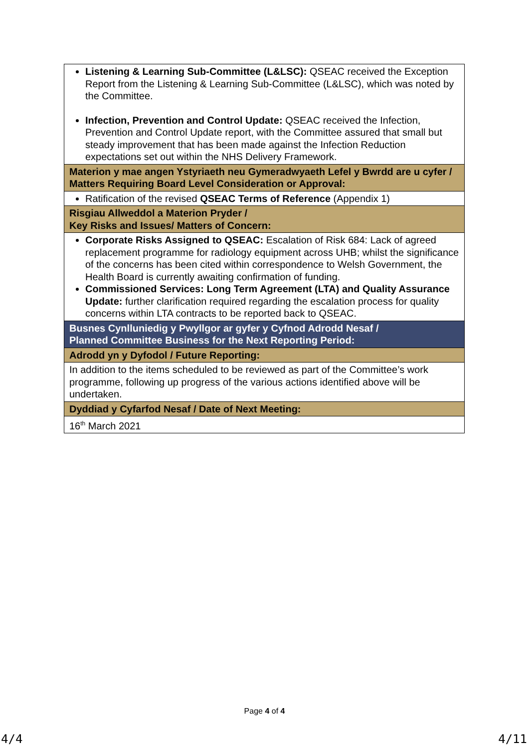| Listening & Learning Sub-Committee (L&LSC): QSEAC received the Exception Report from the Listening & Learning Sub-Committee (L&LSC), which was noted by the Committee. Infection, Prevention and Control Update: QSEAC received the Infection, Prevention and Control Update report, with the Committee assured that small but steady improvement that has been made against the Infection Reduction expectations set out within the NHS Delivery Framework. |
| Materion y mae angen Ystyriaeth neu Gymeradwyaeth Lefel y Bwrdd are u cyfer / Matters Requiring Board Level Consideration or Approval: |
| Ratification of the revised QSEAC Terms of Reference (Appendix 1) |
| Risgiau Allweddol a Materion Pryder / Key Risks and Issues/ Matters of Concern: |
| Corporate Risks Assigned to QSEAC: Escalation of Risk 684: Lack of agreed replacement programme for radiology equipment across UHB; whilst the significance of the concerns has been cited within correspondence to Welsh Government, the Health Board is currently awaiting confirmation of funding. Commissioned Services: Long Term Agreement (LTA) and Quality Assurance Update: further clarification required regarding the escalation process for quality concerns within LTA contracts to be reported back to QSEAC. |
| Busnes Cynlluniedig y Pwyllgor ar gyfer y Cyfnod Adrodd Nesaf / Planned Committee Business for the Next Reporting Period: |
| Adrodd yn y Dyfodol / Future Reporting: |
| In addition to the items scheduled to be reviewed as part of the Committee’s work programme, following up progress of the various actions identified above will be undertaken. |
| Dyddiad y Cyfarfod Nesaf / Date of Next Meeting: |
| 16<sup>th</sup> March 2021 |
Page 4 of 4
4/4 4/11